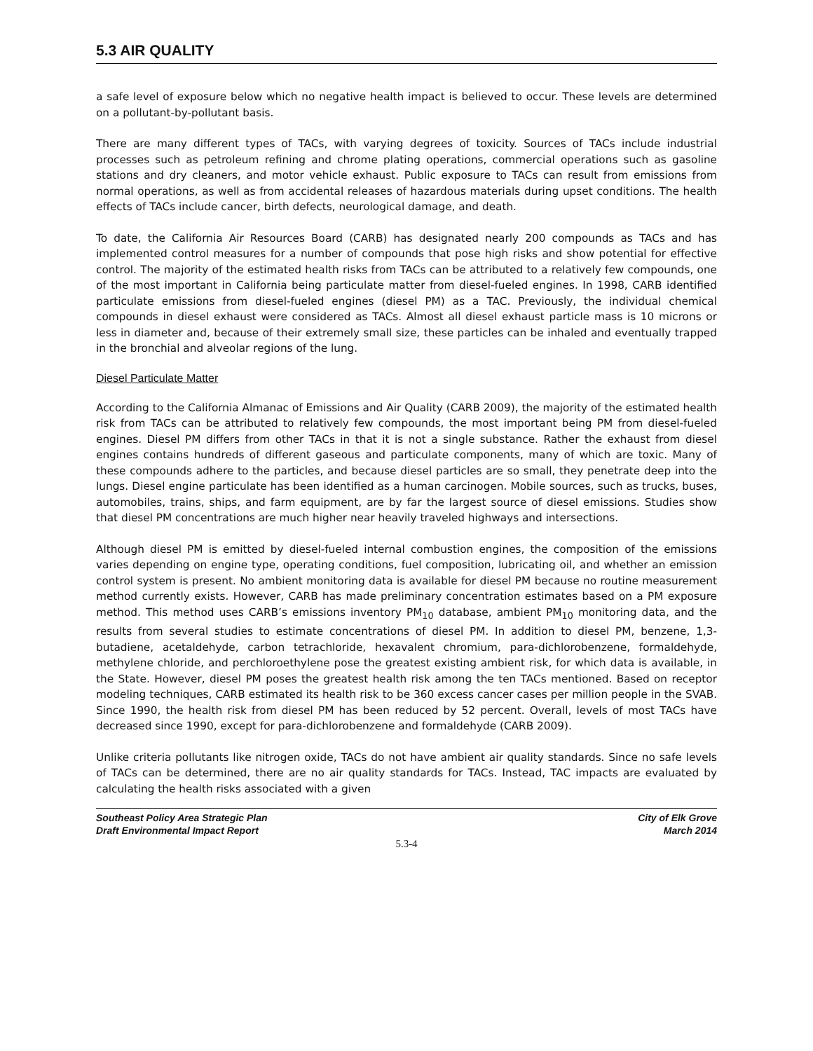5.3 AIR QUALITY
a safe level of exposure below which no negative health impact is believed to occur. These levels are determined on a pollutant-by-pollutant basis.
There are many different types of TACs, with varying degrees of toxicity. Sources of TACs include industrial processes such as petroleum refining and chrome plating operations, commercial operations such as gasoline stations and dry cleaners, and motor vehicle exhaust. Public exposure to TACs can result from emissions from normal operations, as well as from accidental releases of hazardous materials during upset conditions. The health effects of TACs include cancer, birth defects, neurological damage, and death.
To date, the California Air Resources Board (CARB) has designated nearly 200 compounds as TACs and has implemented control measures for a number of compounds that pose high risks and show potential for effective control. The majority of the estimated health risks from TACs can be attributed to a relatively few compounds, one of the most important in California being particulate matter from diesel-fueled engines. In 1998, CARB identified particulate emissions from diesel-fueled engines (diesel PM) as a TAC. Previously, the individual chemical compounds in diesel exhaust were considered as TACs. Almost all diesel exhaust particle mass is 10 microns or less in diameter and, because of their extremely small size, these particles can be inhaled and eventually trapped in the bronchial and alveolar regions of the lung.
Diesel Particulate Matter
According to the California Almanac of Emissions and Air Quality (CARB 2009), the majority of the estimated health risk from TACs can be attributed to relatively few compounds, the most important being PM from diesel-fueled engines. Diesel PM differs from other TACs in that it is not a single substance. Rather the exhaust from diesel engines contains hundreds of different gaseous and particulate components, many of which are toxic. Many of these compounds adhere to the particles, and because diesel particles are so small, they penetrate deep into the lungs. Diesel engine particulate has been identified as a human carcinogen. Mobile sources, such as trucks, buses, automobiles, trains, ships, and farm equipment, are by far the largest source of diesel emissions. Studies show that diesel PM concentrations are much higher near heavily traveled highways and intersections.
Although diesel PM is emitted by diesel-fueled internal combustion engines, the composition of the emissions varies depending on engine type, operating conditions, fuel composition, lubricating oil, and whether an emission control system is present. No ambient monitoring data is available for diesel PM because no routine measurement method currently exists. However, CARB has made preliminary concentration estimates based on a PM exposure method. This method uses CARB’s emissions inventory PM<sub>10</sub> database, ambient PM<sub>10</sub> monitoring data, and the results from several studies to estimate concentrations of diesel PM. In addition to diesel PM, benzene, 1,3-butadiene, acetaldehyde, carbon tetrachloride, hexavalent chromium, para-dichlorobenzene, formaldehyde, methylene chloride, and perchloroethylene pose the greatest existing ambient risk, for which data is available, in the State. However, diesel PM poses the greatest health risk among the ten TACs mentioned. Based on receptor modeling techniques, CARB estimated its health risk to be 360 excess cancer cases per million people in the SVAB. Since 1990, the health risk from diesel PM has been reduced by 52 percent. Overall, levels of most TACs have decreased since 1990, except for para-dichlorobenzene and formaldehyde (CARB 2009).
Unlike criteria pollutants like nitrogen oxide, TACs do not have ambient air quality standards. Since no safe levels of TACs can be determined, there are no air quality standards for TACs. Instead, TAC impacts are evaluated by calculating the health risks associated with a given
Southeast Policy Area Strategic Plan
Draft Environmental Impact Report
City of Elk Grove
March 2014
5.3-4